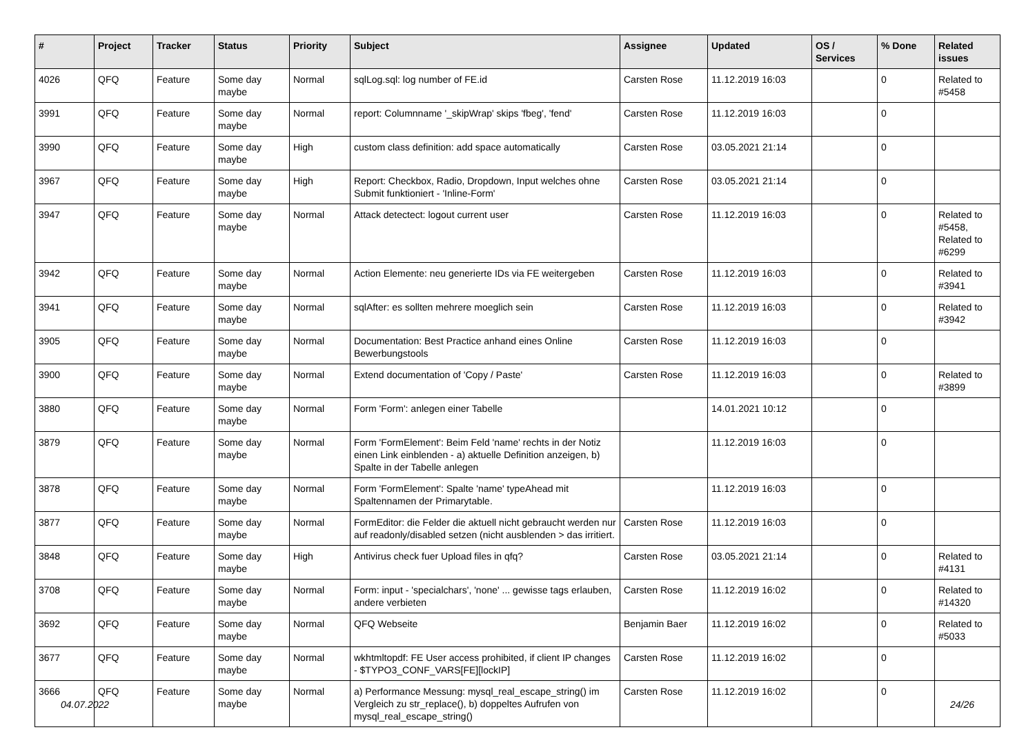| # | Project | Tracker | Status | Priority | Subject | Assignee | Updated | OS / Services | % Done | Related issues |
| --- | --- | --- | --- | --- | --- | --- | --- | --- | --- | --- |
| 4026 | QFQ | Feature | Some day maybe | Normal | sqlLog.sql: log number of FE.id | Carsten Rose | 11.12.2019 16:03 | | 0 | Related to #5458 |
| 3991 | QFQ | Feature | Some day maybe | Normal | report: Columnname '_skipWrap' skips 'fbeg', 'fend' | Carsten Rose | 11.12.2019 16:03 | | 0 | |
| 3990 | QFQ | Feature | Some day maybe | High | custom class definition: add space automatically | Carsten Rose | 03.05.2021 21:14 | | 0 | |
| 3967 | QFQ | Feature | Some day maybe | High | Report: Checkbox, Radio, Dropdown, Input welches ohne Submit funktioniert - 'Inline-Form' | Carsten Rose | 03.05.2021 21:14 | | 0 | |
| 3947 | QFQ | Feature | Some day maybe | Normal | Attack detectect: logout current user | Carsten Rose | 11.12.2019 16:03 | | 0 | Related to #5458, Related to #6299 |
| 3942 | QFQ | Feature | Some day maybe | Normal | Action Elemente: neu generierte IDs via FE weitergeben | Carsten Rose | 11.12.2019 16:03 | | 0 | Related to #3941 |
| 3941 | QFQ | Feature | Some day maybe | Normal | sqlAfter: es sollten mehrere moeglich sein | Carsten Rose | 11.12.2019 16:03 | | 0 | Related to #3942 |
| 3905 | QFQ | Feature | Some day maybe | Normal | Documentation: Best Practice anhand eines Online Bewerbungstools | Carsten Rose | 11.12.2019 16:03 | | 0 | |
| 3900 | QFQ | Feature | Some day maybe | Normal | Extend documentation of 'Copy / Paste' | Carsten Rose | 11.12.2019 16:03 | | 0 | Related to #3899 |
| 3880 | QFQ | Feature | Some day maybe | Normal | Form 'Form': anlegen einer Tabelle | | 14.01.2021 10:12 | | 0 | |
| 3879 | QFQ | Feature | Some day maybe | Normal | Form 'FormElement': Beim Feld 'name' rechts in der Notiz einen Link einblenden - a) aktuelle Definition anzeigen, b) Spalte in der Tabelle anlegen | | 11.12.2019 16:03 | | 0 | |
| 3878 | QFQ | Feature | Some day maybe | Normal | Form 'FormElement': Spalte 'name' typeAhead mit Spaltennamen der Primarytable. | | 11.12.2019 16:03 | | 0 | |
| 3877 | QFQ | Feature | Some day maybe | Normal | FormEditor: die Felder die aktuell nicht gebraucht werden nur auf readonly/disabled setzen (nicht ausblenden > das irritiert. | Carsten Rose | 11.12.2019 16:03 | | 0 | |
| 3848 | QFQ | Feature | Some day maybe | High | Antivirus check fuer Upload files in qfq? | Carsten Rose | 03.05.2021 21:14 | | 0 | Related to #4131 |
| 3708 | QFQ | Feature | Some day maybe | Normal | Form: input - 'specialchars', 'none' ... gewisse tags erlauben, andere verbieten | Carsten Rose | 11.12.2019 16:02 | | 0 | Related to #14320 |
| 3692 | QFQ | Feature | Some day maybe | Normal | QFQ Webseite | Benjamin Baer | 11.12.2019 16:02 | | 0 | Related to #5033 |
| 3677 | QFQ | Feature | Some day maybe | Normal | wkhtmltopdf: FE User access prohibited, if client IP changes - $TYPO3_CONF_VARS[FE][lockIP] | Carsten Rose | 11.12.2019 16:02 | | 0 | |
| 3666 | QFQ | Feature | Some day maybe | Normal | a) Performance Messung: mysql_real_escape_string() im Vergleich zu str_replace(), b) doppeltes Aufrufen von mysql_real_escape_string() | Carsten Rose | 11.12.2019 16:02 | | 0 | |
04.07.2022 24/26